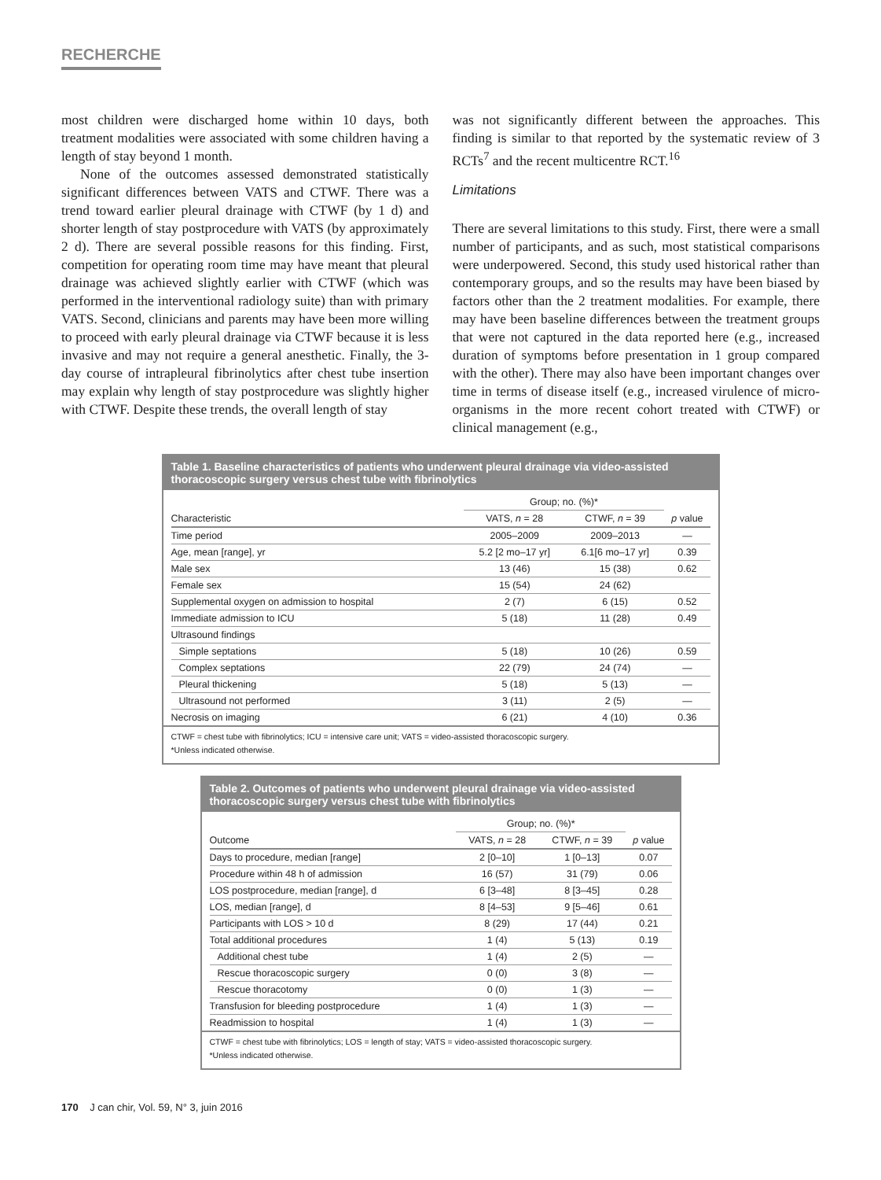RECHERCHE
most children were discharged home within 10 days, both treatment modalities were associated with some children having a length of stay beyond 1 month.
None of the outcomes assessed demonstrated statistically significant differences between VATS and CTWF. There was a trend toward earlier pleural drainage with CTWF (by 1 d) and shorter length of stay postprocedure with VATS (by approximately 2 d). There are several possible reasons for this finding. First, competition for operating room time may have meant that pleural drainage was achieved slightly earlier with CTWF (which was performed in the interventional radiology suite) than with primary VATS. Second, clinicians and parents may have been more willing to proceed with early pleural drainage via CTWF because it is less invasive and may not require a general anesthetic. Finally, the 3-day course of intrapleural fibrinolytics after chest tube insertion may explain why length of stay postprocedure was slightly higher with CTWF. Despite these trends, the overall length of stay
was not significantly different between the approaches. This finding is similar to that reported by the systematic review of 3 RCTs<sup>7</sup> and the recent multicentre RCT.<sup>16</sup>
Limitations
There are several limitations to this study. First, there were a small number of participants, and as such, most statistical comparisons were underpowered. Second, this study used historical rather than contemporary groups, and so the results may have been biased by factors other than the 2 treatment modalities. For example, there may have been baseline differences between the treatment groups that were not captured in the data reported here (e.g., increased duration of symptoms before presentation in 1 group compared with the other). There may also have been important changes over time in terms of disease itself (e.g., increased virulence of micro-organisms in the more recent cohort treated with CTWF) or clinical management (e.g.,
Table 1. Baseline characteristics of patients who underwent pleural drainage via video-assisted thoracoscopic surgery versus chest tube with fibrinolytics
| | Group; no. (%)* | | |
| --- | --- | --- | --- |
| Characteristic | VATS, n = 28 | CTWF, n = 39 | p value |
| Time period | 2005–2009 | 2009–2013 | — |
| Age, mean [range], yr | 5.2 [2 mo–17 yr] | 6.1[6 mo–17 yr] | 0.39 |
| Male sex | 13 (46) | 15 (38) | 0.62 |
| Female sex | 15 (54) | 24 (62) | |
| Supplemental oxygen on admission to hospital | 2 (7) | 6 (15) | 0.52 |
| Immediate admission to ICU | 5 (18) | 11 (28) | 0.49 |
| Ultrasound findings | | | |
| Simple septations | 5 (18) | 10 (26) | 0.59 |
| Complex septations | 22 (79) | 24 (74) | — |
| Pleural thickening | 5 (18) | 5 (13) | — |
| Ultrasound not performed | 3 (11) | 2 (5) | — |
| Necrosis on imaging | 6 (21) | 4 (10) | 0.36 |
CTWF = chest tube with fibrinolytics; ICU = intensive care unit; VATS = video-assisted thoracoscopic surgery.
*Unless indicated otherwise.
Table 2. Outcomes of patients who underwent pleural drainage via video-assisted thoracoscopic surgery versus chest tube with fibrinolytics
| | Group; no. (%)* | | |
| --- | --- | --- | --- |
| Outcome | VATS, n = 28 | CTWF, n = 39 | p value |
| Days to procedure, median [range] | 2 [0–10] | 1 [0–13] | 0.07 |
| Procedure within 48 h of admission | 16 (57) | 31 (79) | 0.06 |
| LOS postprocedure, median [range], d | 6 [3–48] | 8 [3–45] | 0.28 |
| LOS, median [range], d | 8 [4–53] | 9 [5–46] | 0.61 |
| Participants with LOS > 10 d | 8 (29) | 17 (44) | 0.21 |
| Total additional procedures | 1 (4) | 5 (13) | 0.19 |
| Additional chest tube | 1 (4) | 2 (5) | — |
| Rescue thoracoscopic surgery | 0 (0) | 3 (8) | — |
| Rescue thoracotomy | 0 (0) | 1 (3) | — |
| Transfusion for bleeding postprocedure | 1 (4) | 1 (3) | — |
| Readmission to hospital | 1 (4) | 1 (3) | — |
CTWF = chest tube with fibrinolytics; LOS = length of stay; VATS = video-assisted thoracoscopic surgery.
*Unless indicated otherwise.
170 J can chir, Vol. 59, N° 3, juin 2016